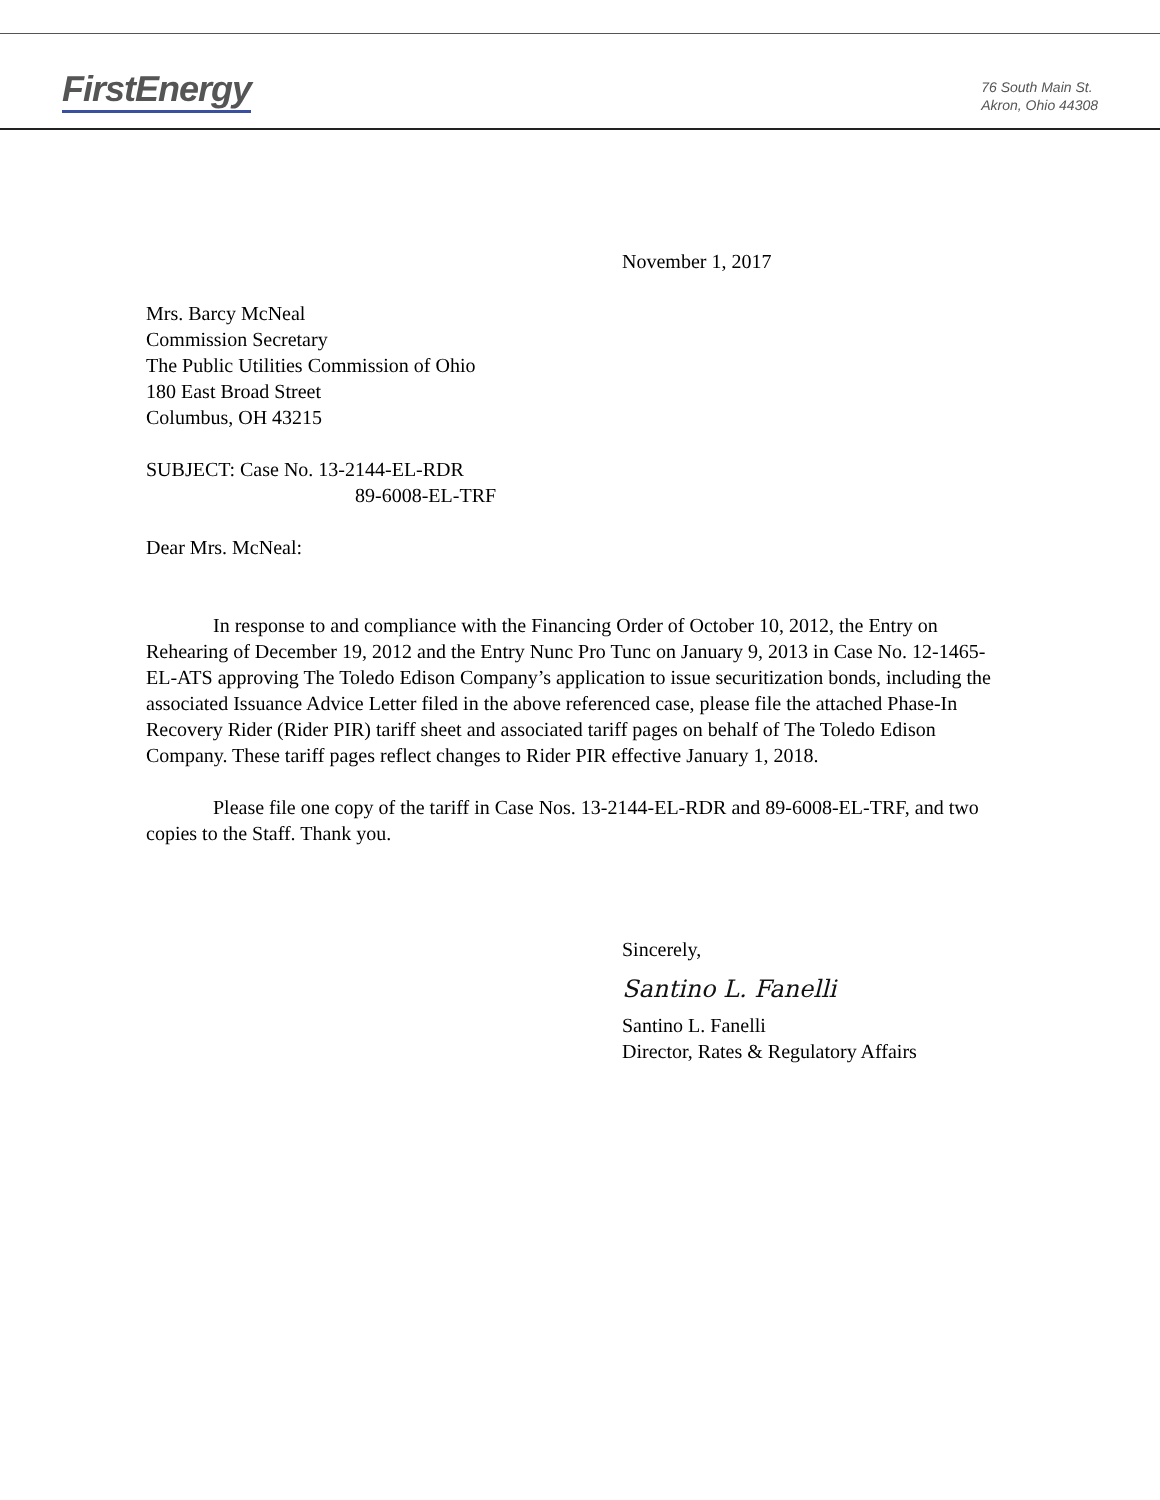FirstEnergy
76 South Main St.
Akron, Ohio 44308
November 1, 2017
Mrs. Barcy McNeal
Commission Secretary
The Public Utilities Commission of Ohio
180 East Broad Street
Columbus, OH 43215
SUBJECT: Case No. 13-2144-EL-RDR
89-6008-EL-TRF
Dear Mrs. McNeal:
In response to and compliance with the Financing Order of October 10, 2012, the Entry on Rehearing of December 19, 2012 and the Entry Nunc Pro Tunc on January 9, 2013 in Case No. 12-1465-EL-ATS approving The Toledo Edison Company’s application to issue securitization bonds, including the associated Issuance Advice Letter filed in the above referenced case, please file the attached Phase-In Recovery Rider (Rider PIR) tariff sheet and associated tariff pages on behalf of The Toledo Edison Company. These tariff pages reflect changes to Rider PIR effective January 1, 2018.
Please file one copy of the tariff in Case Nos. 13-2144-EL-RDR and 89-6008-EL-TRF, and two copies to the Staff. Thank you.
Sincerely,
Santino L. Fanelli
Santino L. Fanelli
Director, Rates & Regulatory Affairs